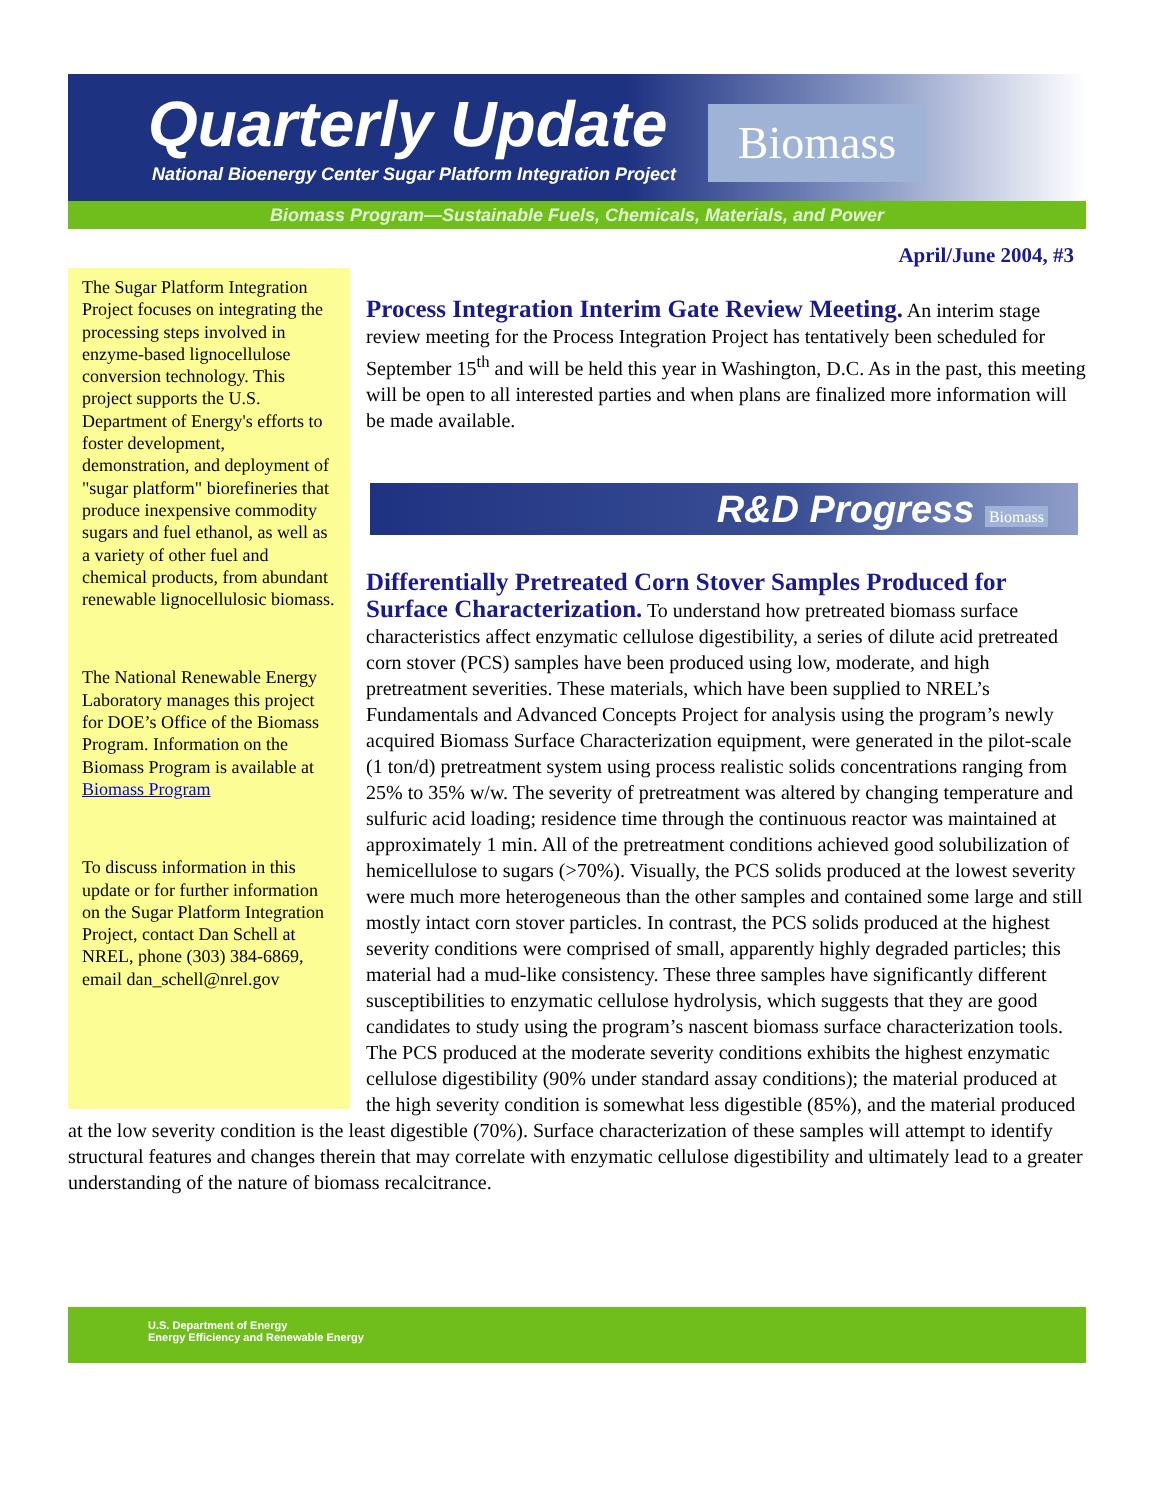Quarterly Update
National Bioenergy Center Sugar Platform Integration Project
Biomass
Biomass Program—Sustainable Fuels, Chemicals, Materials, and Power
April/June 2004, #3
The Sugar Platform Integration Project focuses on integrating the processing steps involved in enzyme-based lignocellulose conversion technology. This project supports the U.S. Department of Energy's efforts to foster development, demonstration, and deployment of "sugar platform" biorefineries that produce inexpensive commodity sugars and fuel ethanol, as well as a variety of other fuel and chemical products, from abundant renewable lignocellulosic biomass.
The National Renewable Energy Laboratory manages this project for DOE’s Office of the Biomass Program. Information on the Biomass Program is available at Biomass Program
To discuss information in this update or for further information on the Sugar Platform Integration Project, contact Dan Schell at NREL, phone (303) 384-6869, email dan_schell@nrel.gov
Process Integration Interim Gate Review Meeting.
An interim stage review meeting for the Process Integration Project has tentatively been scheduled for September 15<sup>th</sup> and will be held this year in Washington, D.C. As in the past, this meeting will be open to all interested parties and when plans are finalized more information will be made available.
R&D Progress Biomass
Differentially Pretreated Corn Stover Samples Produced for Surface Characterization.
To understand how pretreated biomass surface characteristics affect enzymatic cellulose digestibility, a series of dilute acid pretreated corn stover (PCS) samples have been produced using low, moderate, and high pretreatment severities. These materials, which have been supplied to NREL’s Fundamentals and Advanced Concepts Project for analysis using the program’s newly acquired Biomass Surface Characterization equipment, were generated in the pilot-scale (1 ton/d) pretreatment system using process realistic solids concentrations ranging from 25% to 35% w/w. The severity of pretreatment was altered by changing temperature and sulfuric acid loading; residence time through the continuous reactor was maintained at approximately 1 min. All of the pretreatment conditions achieved good solubilization of hemicellulose to sugars (>70%). Visually, the PCS solids produced at the lowest severity were much more heterogeneous than the other samples and contained some large and still mostly intact corn stover particles. In contrast, the PCS solids produced at the highest severity conditions were comprised of small, apparently highly degraded particles; this material had a mud-like consistency. These three samples have significantly different susceptibilities to enzymatic cellulose hydrolysis, which suggests that they are good candidates to study using the program’s nascent biomass surface characterization tools. The PCS produced at the moderate severity conditions exhibits the highest enzymatic cellulose digestibility (90% under standard assay conditions); the material produced at the high severity condition is somewhat less digestible (85%), and the material produced at the low severity condition is the least digestible (70%). Surface characterization of these samples will attempt to identify structural features and changes therein that may correlate with enzymatic cellulose digestibility and ultimately lead to a greater understanding of the nature of biomass recalcitrance.
U.S. Department of Energy
Energy Efficiency and Renewable Energy